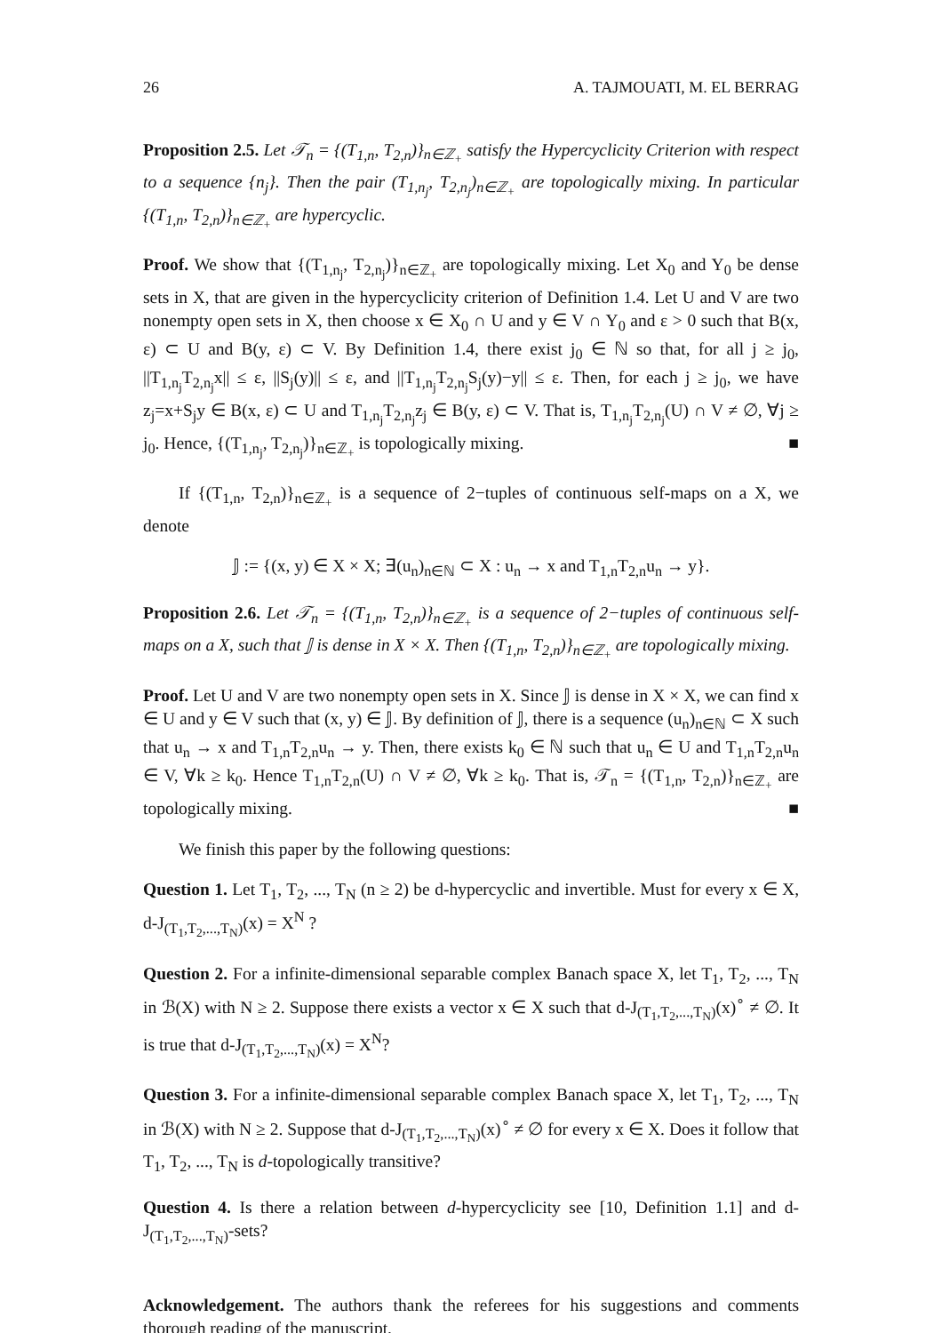26 A. TAJMOUATI, M. EL BERRAG
Proposition 2.5. Let 𝒯<sub>n</sub> = {(T<sub>1,n</sub>, T<sub>2,n</sub>)}<sub>n∈ℤ<sub>+</sub></sub> satisfy the Hypercyclicity Criterion with respect to a sequence {n<sub>j</sub>}. Then the pair (T<sub>1,n<sub>j</sub></sub>, T<sub>2,n<sub>j</sub></sub>)<sub>n∈ℤ<sub>+</sub></sub> are topologically mixing. In particular {(T<sub>1,n</sub>, T<sub>2,n</sub>)}<sub>n∈ℤ<sub>+</sub></sub> are hypercyclic.
Proof. We show that {(T<sub>1,n<sub>j</sub></sub>, T<sub>2,n<sub>j</sub></sub>)}<sub>n∈ℤ<sub>+</sub></sub> are topologically mixing. Let X<sub>0</sub> and Y<sub>0</sub> be dense sets in X, that are given in the hypercyclicity criterion of Definition 1.4. Let U and V are two nonempty open sets in X, then choose x ∈ X<sub>0</sub> ∩ U and y ∈ V ∩ Y<sub>0</sub> and ε > 0 such that B(x, ε) ⊂ U and B(y, ε) ⊂ V. By Definition 1.4, there exist j<sub>0</sub> ∈ ℕ so that, for all j ≥ j<sub>0</sub>, ||T<sub>1,n<sub>j</sub></sub>T<sub>2,n<sub>j</sub></sub>x|| ≤ ε, ||S<sub>j</sub>(y)|| ≤ ε, and ||T<sub>1,n<sub>j</sub></sub>T<sub>2,n<sub>j</sub></sub>S<sub>j</sub>(y)−y|| ≤ ε. Then, for each j ≥ j<sub>0</sub>, we have z<sub>j</sub>=x+S<sub>j</sub>y ∈ B(x, ε) ⊂ U and T<sub>1,n<sub>j</sub></sub>T<sub>2,n<sub>j</sub></sub>z<sub>j</sub> ∈ B(y, ε) ⊂ V. That is, T<sub>1,n<sub>j</sub></sub>T<sub>2,n<sub>j</sub></sub>(U) ∩ V ≠ ∅, ∀j ≥ j<sub>0</sub>. Hence, {(T<sub>1,n<sub>j</sub></sub>, T<sub>2,n<sub>j</sub></sub>)}<sub>n∈ℤ<sub>+</sub></sub> is topologically mixing. ■
If {(T<sub>1,n</sub>, T<sub>2,n</sub>)}<sub>n∈ℤ<sub>+</sub></sub> is a sequence of 2−tuples of continuous self-maps on a X, we denote
𝕁 := {(x, y) ∈ X × X; ∃(u<sub>n</sub>)<sub>n∈ℕ</sub> ⊂ X : u<sub>n</sub> → x and T<sub>1,n</sub>T<sub>2,n</sub>u<sub>n</sub> → y}.
Proposition 2.6. Let 𝒯<sub>n</sub> = {(T<sub>1,n</sub>, T<sub>2,n</sub>)}<sub>n∈ℤ<sub>+</sub></sub> is a sequence of 2−tuples of continuous self-maps on a X, such that 𝕁 is dense in X × X. Then {(T<sub>1,n</sub>, T<sub>2,n</sub>)}<sub>n∈ℤ<sub>+</sub></sub> are topologically mixing.
Proof. Let U and V are two nonempty open sets in X. Since 𝕁 is dense in X × X, we can find x ∈ U and y ∈ V such that (x, y) ∈ 𝕁. By definition of 𝕁, there is a sequence (u<sub>n</sub>)<sub>n∈ℕ</sub> ⊂ X such that u<sub>n</sub> → x and T<sub>1,n</sub>T<sub>2,n</sub>u<sub>n</sub> → y. Then, there exists k<sub>0</sub> ∈ ℕ such that u<sub>n</sub> ∈ U and T<sub>1,n</sub>T<sub>2,n</sub>u<sub>n</sub> ∈ V, ∀k ≥ k<sub>0</sub>. Hence T<sub>1,n</sub>T<sub>2,n</sub>(U) ∩ V ≠ ∅, ∀k ≥ k<sub>0</sub>. That is, 𝒯<sub>n</sub> = {(T<sub>1,n</sub>, T<sub>2,n</sub>)}<sub>n∈ℤ<sub>+</sub></sub> are topologically mixing. ■
We finish this paper by the following questions:
Question 1. Let T<sub>1</sub>, T<sub>2</sub>, ..., T<sub>N</sub> (n ≥ 2) be d-hypercyclic and invertible. Must for every x ∈ X, d-J<sub>(T<sub>1</sub>,T<sub>2</sub>,...,T<sub>N</sub>)</sub>(x) = X<sup>N</sup> ?
Question 2. For a infinite-dimensional separable complex Banach space X, let T<sub>1</sub>, T<sub>2</sub>, ..., T<sub>N</sub> in ℬ(X) with N ≥ 2. Suppose there exists a vector x ∈ X such that d-J<sub>(T<sub>1</sub>,T<sub>2</sub>,...,T<sub>N</sub>)</sub>(x)<sup>∘</sup> ≠ ∅. It is true that d-J<sub>(T<sub>1</sub>,T<sub>2</sub>,...,T<sub>N</sub>)</sub>(x) = X<sup>N</sup>?
Question 3. For a infinite-dimensional separable complex Banach space X, let T<sub>1</sub>, T<sub>2</sub>, ..., T<sub>N</sub> in ℬ(X) with N ≥ 2. Suppose that d-J<sub>(T<sub>1</sub>,T<sub>2</sub>,...,T<sub>N</sub>)</sub>(x)<sup>∘</sup> ≠ ∅ for every x ∈ X. Does it follow that T<sub>1</sub>, T<sub>2</sub>, ..., T<sub>N</sub> is d-topologically transitive?
Question 4. Is there a relation between d-hypercyclicity see [10, Definition 1.1] and d-J<sub>(T<sub>1</sub>,T<sub>2</sub>,...,T<sub>N</sub>)</sub>-sets?
Acknowledgement. The authors thank the referees for his suggestions and comments thorough reading of the manuscript.